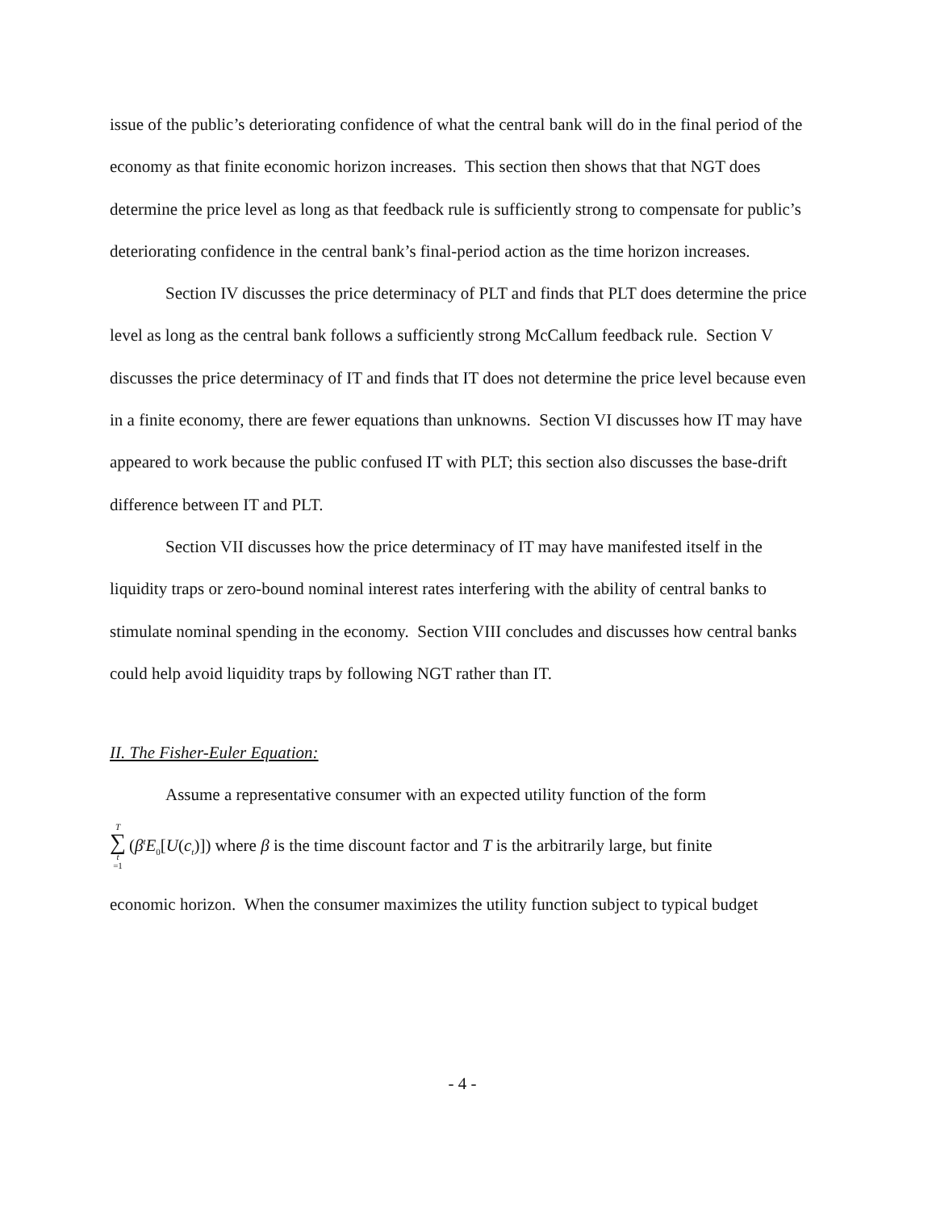issue of the public’s deteriorating confidence of what the central bank will do in the final period of the economy as that finite economic horizon increases. This section then shows that that NGT does determine the price level as long as that feedback rule is sufficiently strong to compensate for public’s deteriorating confidence in the central bank’s final-period action as the time horizon increases.
Section IV discusses the price determinacy of PLT and finds that PLT does determine the price level as long as the central bank follows a sufficiently strong McCallum feedback rule. Section V discusses the price determinacy of IT and finds that IT does not determine the price level because even in a finite economy, there are fewer equations than unknowns. Section VI discusses how IT may have appeared to work because the public confused IT with PLT; this section also discusses the base-drift difference between IT and PLT.
Section VII discusses how the price determinacy of IT may have manifested itself in the liquidity traps or zero-bound nominal interest rates interfering with the ability of central banks to stimulate nominal spending in the economy. Section VIII concludes and discusses how central banks could help avoid liquidity traps by following NGT rather than IT.
II. The Fisher-Euler Equation:
Assume a representative consumer with an expected utility function of the form
T ∑ t =1 (β<sup>t</sup>E<sub>0</sub>[U(c<sub>t</sub>)]) where β is the time discount factor and T is the arbitrarily large, but finite
economic horizon. When the consumer maximizes the utility function subject to typical budget
- 4 -